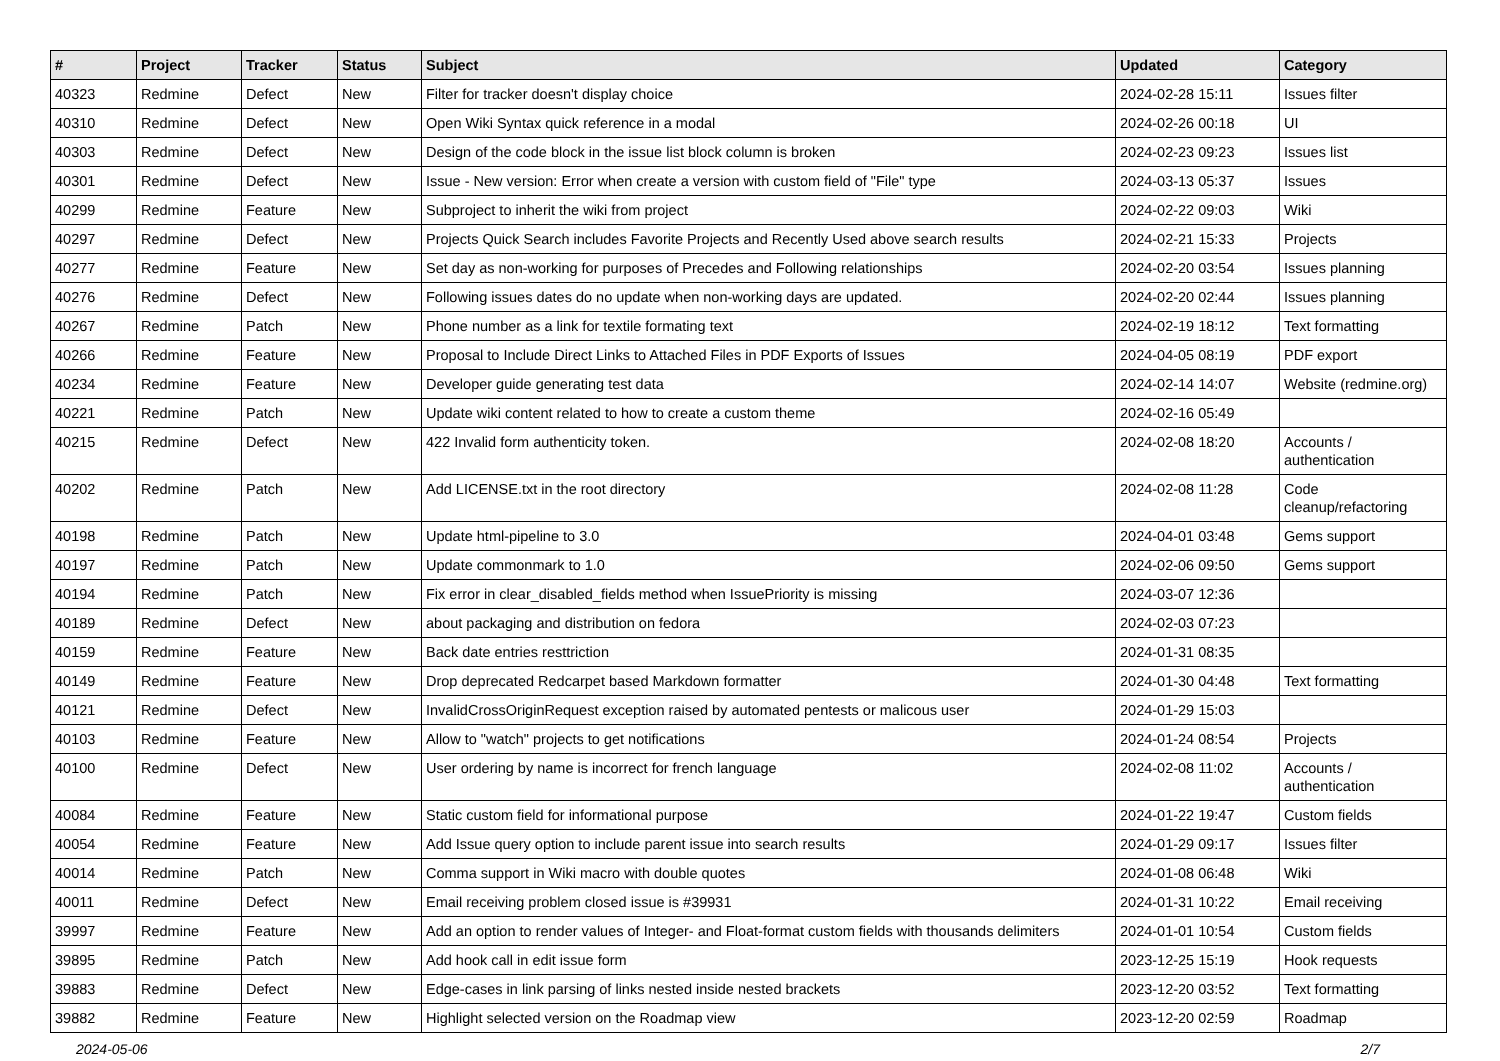| # | Project | Tracker | Status | Subject | Updated | Category |
| --- | --- | --- | --- | --- | --- | --- |
| 40323 | Redmine | Defect | New | Filter for tracker doesn't display choice | 2024-02-28 15:11 | Issues filter |
| 40310 | Redmine | Defect | New | Open Wiki Syntax quick reference in a modal | 2024-02-26 00:18 | UI |
| 40303 | Redmine | Defect | New | Design of the code block in the issue list block column is broken | 2024-02-23 09:23 | Issues list |
| 40301 | Redmine | Defect | New | Issue - New version: Error when create a version with custom field of "File" type | 2024-03-13 05:37 | Issues |
| 40299 | Redmine | Feature | New | Subproject to inherit the wiki from project | 2024-02-22 09:03 | Wiki |
| 40297 | Redmine | Defect | New | Projects Quick Search includes Favorite Projects and Recently Used above search results | 2024-02-21 15:33 | Projects |
| 40277 | Redmine | Feature | New | Set day as non-working for purposes of Precedes and Following relationships | 2024-02-20 03:54 | Issues planning |
| 40276 | Redmine | Defect | New | Following issues dates do no update when non-working days are updated. | 2024-02-20 02:44 | Issues planning |
| 40267 | Redmine | Patch | New | Phone number as a link for textile formating text | 2024-02-19 18:12 | Text formatting |
| 40266 | Redmine | Feature | New | Proposal to Include Direct Links to Attached Files in PDF Exports of Issues | 2024-04-05 08:19 | PDF export |
| 40234 | Redmine | Feature | New | Developer guide generating test data | 2024-02-14 14:07 | Website (redmine.org) |
| 40221 | Redmine | Patch | New | Update wiki content related to how to create a custom theme | 2024-02-16 05:49 | |
| 40215 | Redmine | Defect | New | 422 Invalid form authenticity token. | 2024-02-08 18:20 | Accounts / authentication |
| 40202 | Redmine | Patch | New | Add LICENSE.txt in the root directory | 2024-02-08 11:28 | Code cleanup/refactoring |
| 40198 | Redmine | Patch | New | Update html-pipeline to 3.0 | 2024-04-01 03:48 | Gems support |
| 40197 | Redmine | Patch | New | Update commonmark to 1.0 | 2024-02-06 09:50 | Gems support |
| 40194 | Redmine | Patch | New | Fix error in clear_disabled_fields method when IssuePriority is missing | 2024-03-07 12:36 | |
| 40189 | Redmine | Defect | New | about packaging and distribution on fedora | 2024-02-03 07:23 | |
| 40159 | Redmine | Feature | New | Back date entries resttriction | 2024-01-31 08:35 | |
| 40149 | Redmine | Feature | New | Drop deprecated Redcarpet based Markdown formatter | 2024-01-30 04:48 | Text formatting |
| 40121 | Redmine | Defect | New | InvalidCrossOriginRequest exception raised by automated pentests or malicous user | 2024-01-29 15:03 | |
| 40103 | Redmine | Feature | New | Allow to "watch" projects to get notifications | 2024-01-24 08:54 | Projects |
| 40100 | Redmine | Defect | New | User ordering by name is incorrect for french language | 2024-02-08 11:02 | Accounts / authentication |
| 40084 | Redmine | Feature | New | Static custom field for informational purpose | 2024-01-22 19:47 | Custom fields |
| 40054 | Redmine | Feature | New | Add Issue query option to include parent issue into search results | 2024-01-29 09:17 | Issues filter |
| 40014 | Redmine | Patch | New | Comma support in Wiki macro with double quotes | 2024-01-08 06:48 | Wiki |
| 40011 | Redmine | Defect | New | Email receiving problem closed issue is #39931 | 2024-01-31 10:22 | Email receiving |
| 39997 | Redmine | Feature | New | Add an option to render values of Integer- and Float-format custom fields with thousands delimiters | 2024-01-01 10:54 | Custom fields |
| 39895 | Redmine | Patch | New | Add hook call in edit issue form | 2023-12-25 15:19 | Hook requests |
| 39883 | Redmine | Defect | New | Edge-cases in link parsing of links nested inside nested brackets | 2023-12-20 03:52 | Text formatting |
| 39882 | Redmine | Feature | New | Highlight selected version on the Roadmap view | 2023-12-20 02:59 | Roadmap |
2024-05-06 2/7